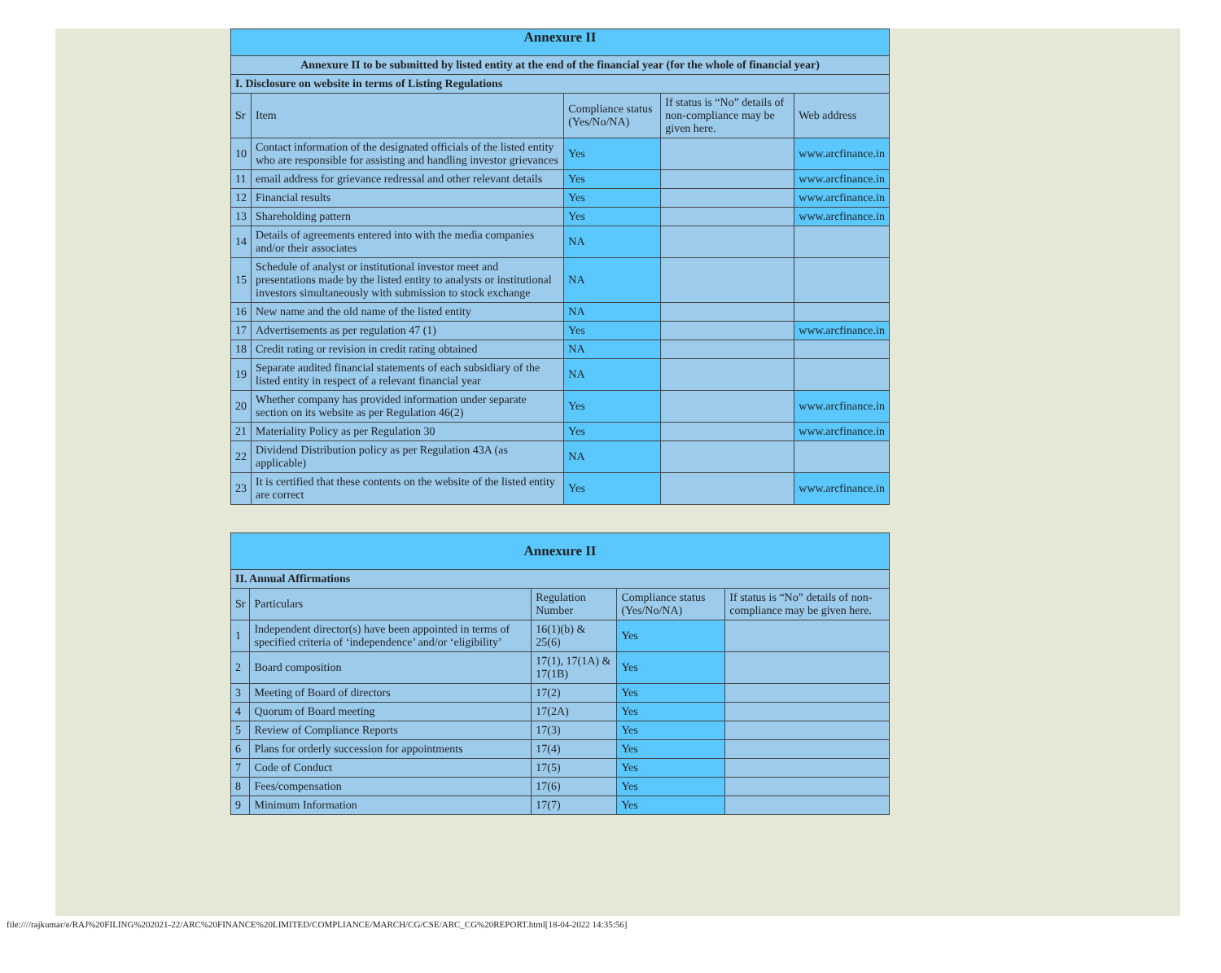| Annexure II | | | | |
| Annexure II to be submitted by listed entity at the end of the financial year (for the whole of financial year) | | | | |
| I. Disclosure on website in terms of Listing Regulations | | | | |
| Sr | Item | Compliance status (Yes/No/NA) | If status is “No” details of non-compliance may be given here. | Web address |
| 10 | Contact information of the designated officials of the listed entity who are responsible for assisting and handling investor grievances | Yes | | www.arcfinance.in |
| 11 | email address for grievance redressal and other relevant details | Yes | | www.arcfinance.in |
| 12 | Financial results | Yes | | www.arcfinance.in |
| 13 | Shareholding pattern | Yes | | www.arcfinance.in |
| 14 | Details of agreements entered into with the media companies and/or their associates | NA | | |
| 15 | Schedule of analyst or institutional investor meet and presentations made by the listed entity to analysts or institutional investors simultaneously with submission to stock exchange | NA | | |
| 16 | New name and the old name of the listed entity | NA | | |
| 17 | Advertisements as per regulation 47 (1) | Yes | | www.arcfinance.in |
| 18 | Credit rating or revision in credit rating obtained | NA | | |
| 19 | Separate audited financial statements of each subsidiary of the listed entity in respect of a relevant financial year | NA | | |
| 20 | Whether company has provided information under separate section on its website as per Regulation 46(2) | Yes | | www.arcfinance.in |
| 21 | Materiality Policy as per Regulation 30 | Yes | | www.arcfinance.in |
| 22 | Dividend Distribution policy as per Regulation 43A (as applicable) | NA | | |
| 23 | It is certified that these contents on the website of the listed entity are correct | Yes | | www.arcfinance.in |
| Annexure II | | | | |
| II. Annual Affirmations | | | | |
| Sr | Particulars | Regulation Number | Compliance status (Yes/No/NA) | If status is “No” details of non-compliance may be given here. |
| 1 | Independent director(s) have been appointed in terms of specified criteria of ‘independence’ and/or ‘eligibility’ | 16(1)(b) & 25(6) | Yes | |
| 2 | Board composition | 17(1), 17(1A) & 17(1B) | Yes | |
| 3 | Meeting of Board of directors | 17(2) | Yes | |
| 4 | Quorum of Board meeting | 17(2A) | Yes | |
| 5 | Review of Compliance Reports | 17(3) | Yes | |
| 6 | Plans for orderly succession for appointments | 17(4) | Yes | |
| 7 | Code of Conduct | 17(5) | Yes | |
| 8 | Fees/compensation | 17(6) | Yes | |
| 9 | Minimum Information | 17(7) | Yes | |
file:////rajkumar/e/RAJ%20FILING%202021-22/ARC%20FINANCE%20LIMITED/COMPLIANCE/MARCH/CG/CSE/ARC_CG%20REPORT.html[18-04-2022 14:35:56]